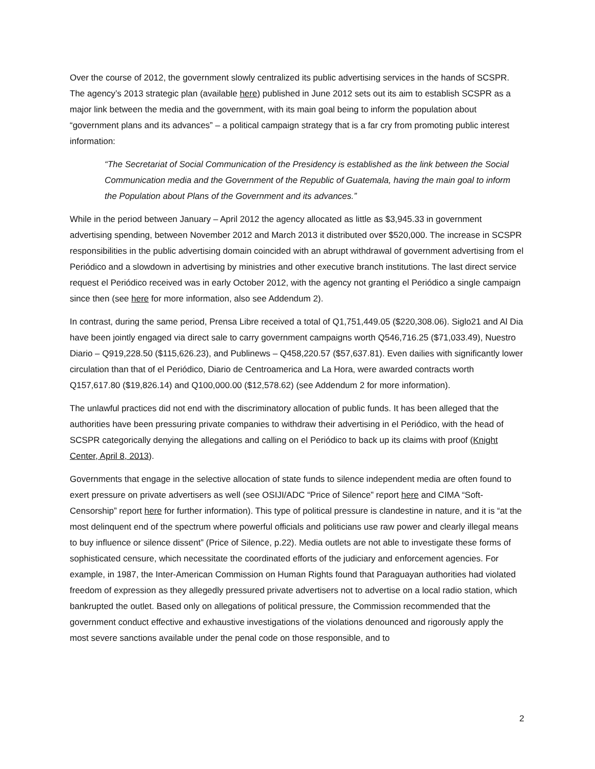Over the course of 2012, the government slowly centralized its public advertising services in the hands of SCSPR. The agency’s 2013 strategic plan (available here) published in June 2012 sets out its aim to establish SCSPR as a major link between the media and the government, with its main goal being to inform the population about “government plans and its advances” – a political campaign strategy that is a far cry from promoting public interest information:
“The Secretariat of Social Communication of the Presidency is established as the link between the Social Communication media and the Government of the Republic of Guatemala, having the main goal to inform the Population about Plans of the Government and its advances.”
While in the period between January – April 2012 the agency allocated as little as $3,945.33 in government advertising spending, between November 2012 and March 2013 it distributed over $520,000. The increase in SCSPR responsibilities in the public advertising domain coincided with an abrupt withdrawal of government advertising from el Periódico and a slowdown in advertising by ministries and other executive branch institutions. The last direct service request el Periódico received was in early October 2012, with the agency not granting el Periódico a single campaign since then (see here for more information, also see Addendum 2).
In contrast, during the same period, Prensa Libre received a total of Q1,751,449.05 ($220,308.06). Siglo21 and Al Dia have been jointly engaged via direct sale to carry government campaigns worth Q546,716.25 ($71,033.49), Nuestro Diario – Q919,228.50 ($115,626.23), and Publinews – Q458,220.57 ($57,637.81). Even dailies with significantly lower circulation than that of el Periódico, Diario de Centroamerica and La Hora, were awarded contracts worth Q157,617.80 ($19,826.14) and Q100,000.00 ($12,578.62) (see Addendum 2 for more information).
The unlawful practices did not end with the discriminatory allocation of public funds. It has been alleged that the authorities have been pressuring private companies to withdraw their advertising in el Periódico, with the head of SCSPR categorically denying the allegations and calling on el Periódico to back up its claims with proof (Knight Center, April 8, 2013).
Governments that engage in the selective allocation of state funds to silence independent media are often found to exert pressure on private advertisers as well (see OSIJI/ADC “Price of Silence” report here and CIMA “Soft-Censorship” report here for further information). This type of political pressure is clandestine in nature, and it is “at the most delinquent end of the spectrum where powerful officials and politicians use raw power and clearly illegal means to buy influence or silence dissent” (Price of Silence, p.22). Media outlets are not able to investigate these forms of sophisticated censure, which necessitate the coordinated efforts of the judiciary and enforcement agencies. For example, in 1987, the Inter-American Commission on Human Rights found that Paraguayan authorities had violated freedom of expression as they allegedly pressured private advertisers not to advertise on a local radio station, which bankrupted the outlet. Based only on allegations of political pressure, the Commission recommended that the government conduct effective and exhaustive investigations of the violations denounced and rigorously apply the most severe sanctions available under the penal code on those responsible, and to
2